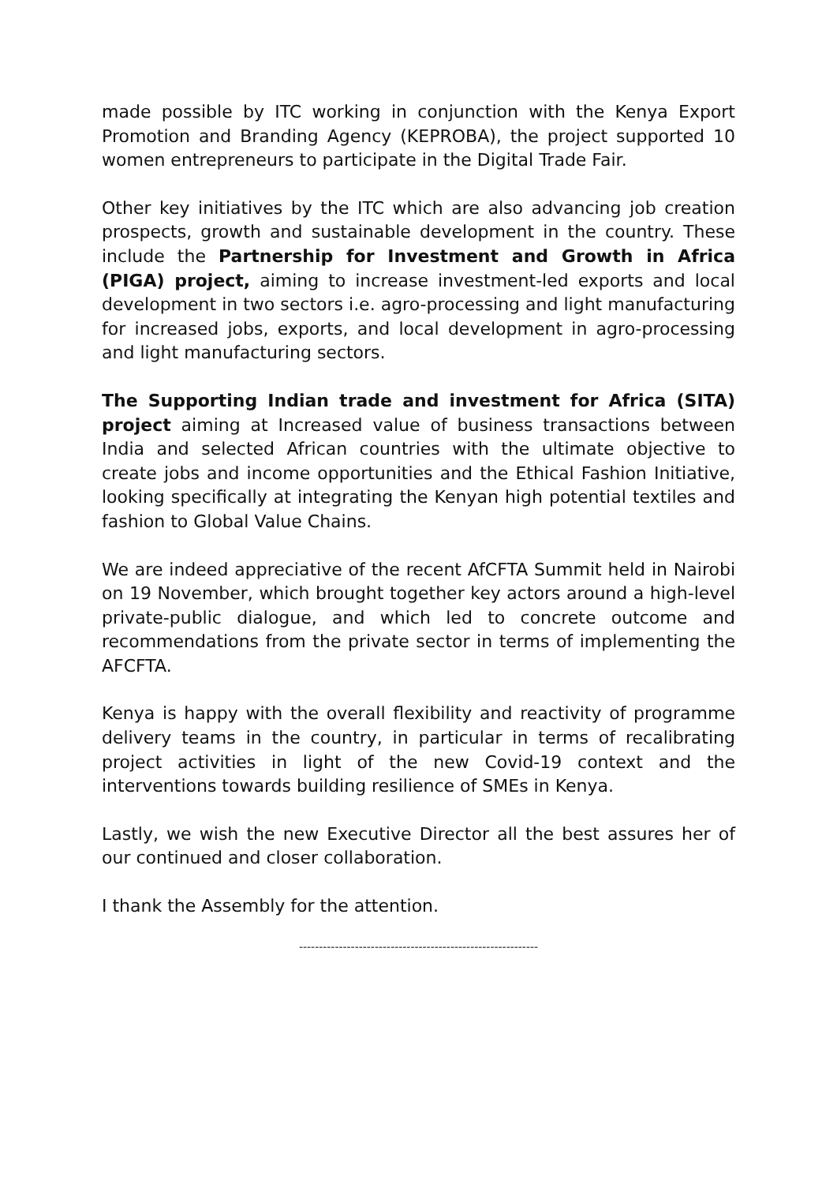made possible by ITC working in conjunction with the Kenya Export Promotion and Branding Agency (KEPROBA), the project supported 10 women entrepreneurs to participate in the Digital Trade Fair.
Other key initiatives by the ITC which are also advancing job creation prospects, growth and sustainable development in the country. These include the Partnership for Investment and Growth in Africa (PIGA) project, aiming to increase investment-led exports and local development in two sectors i.e. agro-processing and light manufacturing for increased jobs, exports, and local development in agro-processing and light manufacturing sectors.
The Supporting Indian trade and investment for Africa (SITA) project aiming at Increased value of business transactions between India and selected African countries with the ultimate objective to create jobs and income opportunities and the Ethical Fashion Initiative, looking specifically at integrating the Kenyan high potential textiles and fashion to Global Value Chains.
We are indeed appreciative of the recent AfCFTA Summit held in Nairobi on 19 November, which brought together key actors around a high-level private-public dialogue, and which led to concrete outcome and recommendations from the private sector in terms of implementing the AFCFTA.
Kenya is happy with the overall flexibility and reactivity of programme delivery teams in the country, in particular in terms of recalibrating project activities in light of the new Covid-19 context and the interventions towards building resilience of SMEs in Kenya.
Lastly, we wish the new Executive Director all the best assures her of our continued and closer collaboration.
I thank the Assembly for the attention.
------------------------------------------------------------